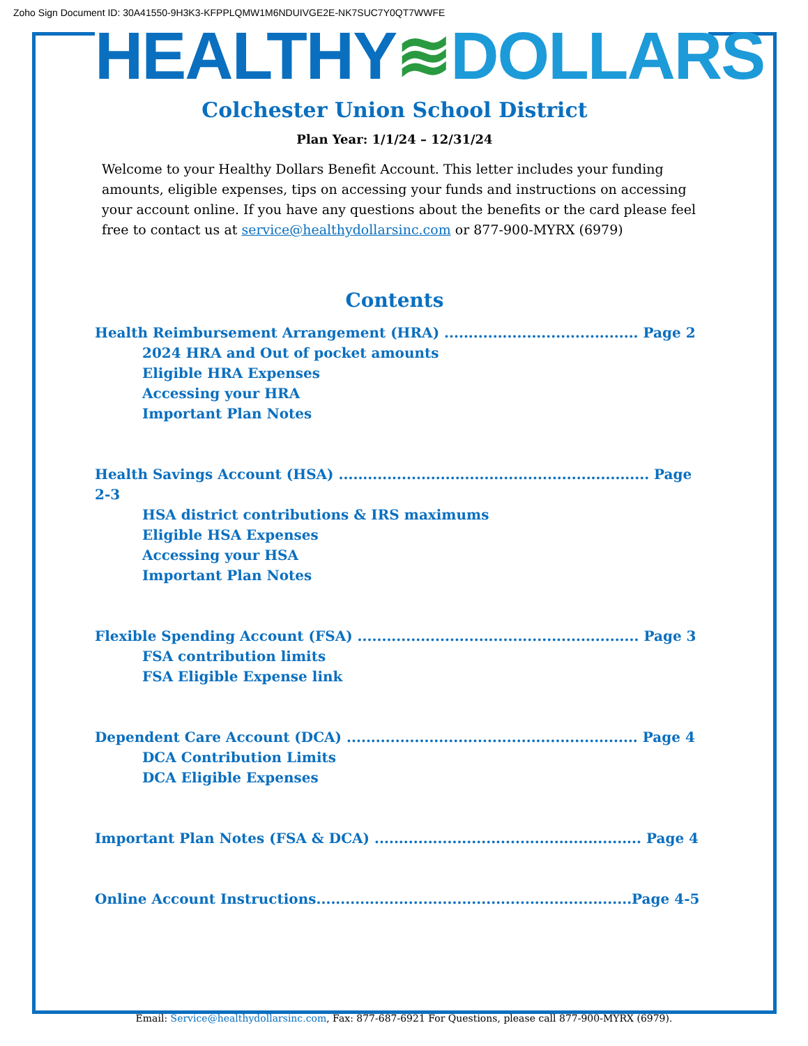Zoho Sign Document ID: 30A41550-9H3K3-KFPPLQMW1M6NDUIVGE2E-NK7SUC7Y0QT7WWFE
HEALTHY≋DOLLARS
Colchester Union School District
Plan Year: 1/1/24 – 12/31/24
Welcome to your Healthy Dollars Benefit Account. This letter includes your funding amounts, eligible expenses, tips on accessing your funds and instructions on accessing your account online. If you have any questions about the benefits or the card please feel free to contact us at service@healthydollarsinc.com or 877-900-MYRX (6979)
Contents
Health Reimbursement Arrangement (HRA) ........................................ Page 2
2024 HRA and Out of pocket amounts
Eligible HRA Expenses
Accessing your HRA
Important Plan Notes
Health Savings Account (HSA) ................................................................ Page 2-3
HSA district contributions & IRS maximums
Eligible HSA Expenses
Accessing your HSA
Important Plan Notes
Flexible Spending Account (FSA) .......................................................... Page 3
FSA contribution limits
FSA Eligible Expense link
Dependent Care Account (DCA) ............................................................ Page 4
DCA Contribution Limits
DCA Eligible Expenses
Important Plan Notes (FSA & DCA) ....................................................... Page 4
Online Account Instructions.................................................................Page 4-5
Email: Service@healthydollarsinc.com, Fax: 877-687-6921 For Questions, please call 877-900-MYRX (6979).